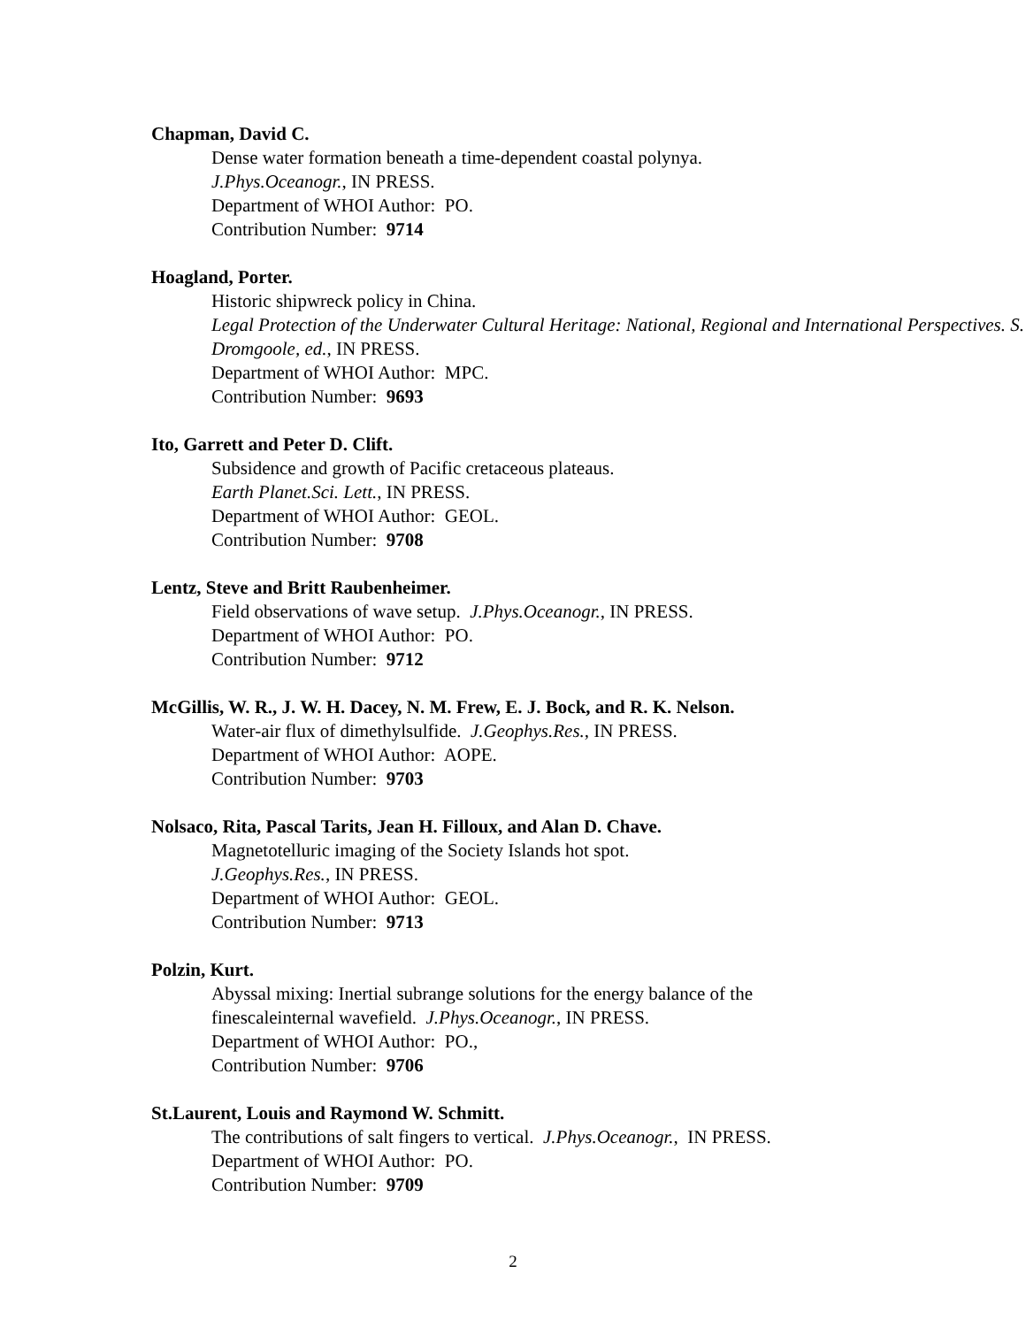Chapman, David C.
Dense water formation beneath a time-dependent coastal polynya.
J.Phys.Oceanogr., IN PRESS.
Department of WHOI Author: PO.
Contribution Number: 9714
Hoagland, Porter.
Historic shipwreck policy in China.
Legal Protection of the Underwater Cultural Heritage: National, Regional and International Perspectives. S. Dromgoole, ed., IN PRESS.
Department of WHOI Author: MPC.
Contribution Number: 9693
Ito, Garrett and Peter D. Clift.
Subsidence and growth of Pacific cretaceous plateaus.
Earth Planet.Sci. Lett., IN PRESS.
Department of WHOI Author: GEOL.
Contribution Number: 9708
Lentz, Steve and Britt Raubenheimer.
Field observations of wave setup. J.Phys.Oceanogr., IN PRESS.
Department of WHOI Author: PO.
Contribution Number: 9712
McGillis, W. R., J. W. H. Dacey, N. M. Frew, E. J. Bock, and R. K. Nelson.
Water-air flux of dimethylsulfide. J.Geophys.Res., IN PRESS.
Department of WHOI Author: AOPE.
Contribution Number: 9703
Nolsaco, Rita, Pascal Tarits, Jean H. Filloux, and Alan D. Chave.
Magnetotelluric imaging of the Society Islands hot spot.
J.Geophys.Res., IN PRESS.
Department of WHOI Author: GEOL.
Contribution Number: 9713
Polzin, Kurt.
Abyssal mixing: Inertial subrange solutions for the energy balance of the
finescaleinternal wavefield. J.Phys.Oceanogr., IN PRESS.
Department of WHOI Author: PO.,
Contribution Number: 9706
St.Laurent, Louis and Raymond W. Schmitt.
The contributions of salt fingers to vertical. J.Phys.Oceanogr., IN PRESS.
Department of WHOI Author: PO.
Contribution Number: 9709
2